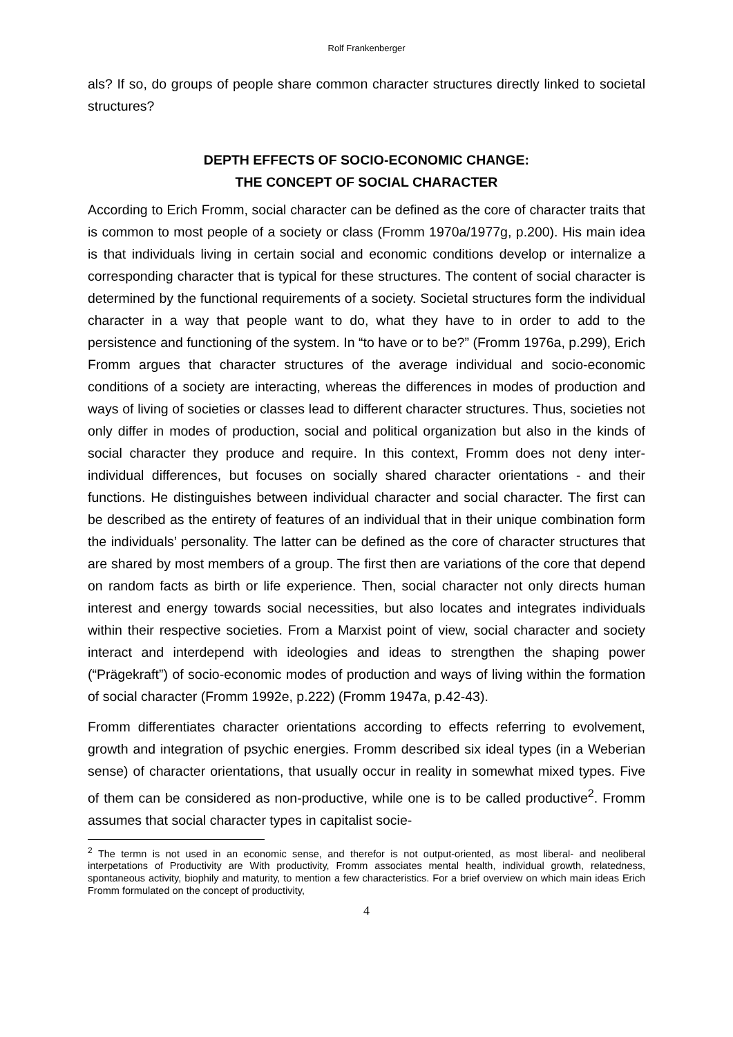Rolf Frankenberger
als? If so, do groups of people share common character structures directly linked to societal structures?
DEPTH EFFECTS OF SOCIO-ECONOMIC CHANGE:
THE CONCEPT OF SOCIAL CHARACTER
According to Erich Fromm, social character can be defined as the core of character traits that is common to most people of a society or class (Fromm 1970a/1977g, p.200). His main idea is that individuals living in certain social and economic conditions develop or internalize a corresponding character that is typical for these structures. The content of social character is determined by the functional requirements of a society. Societal structures form the individual character in a way that people want to do, what they have to in order to add to the persistence and functioning of the system. In “to have or to be?” (Fromm 1976a, p.299), Erich Fromm argues that character structures of the average individual and socio-economic conditions of a society are interacting, whereas the differences in modes of production and ways of living of societies or classes lead to different character structures. Thus, societies not only differ in modes of production, social and political organization but also in the kinds of social character they produce and require. In this context, Fromm does not deny inter-individual differences, but focuses on socially shared character orientations - and their functions. He distinguishes between individual character and social character. The first can be described as the entirety of features of an individual that in their unique combination form the individuals’ personality. The latter can be defined as the core of character structures that are shared by most members of a group. The first then are variations of the core that depend on random facts as birth or life experience. Then, social character not only directs human interest and energy towards social necessities, but also locates and integrates individuals within their respective societies. From a Marxist point of view, social character and society interact and interdepend with ideologies and ideas to strengthen the shaping power (“Prägekraft”) of socio-economic modes of production and ways of living within the formation of social character (Fromm 1992e, p.222) (Fromm 1947a, p.42-43).
Fromm differentiates character orientations according to effects referring to evolvement, growth and integration of psychic energies. Fromm described six ideal types (in a Weberian sense) of character orientations, that usually occur in reality in somewhat mixed types. Five of them can be considered as non-productive, while one is to be called productive<sup>2</sup>. Fromm assumes that social character types in capitalist socie-
<sup>2</sup> The termn is not used in an economic sense, and therefor is not output-oriented, as most liberal- and neoliberal interpetations of Productivity are With productivity, Fromm associates mental health, individual growth, relatedness, spontaneous activity, biophily and maturity, to mention a few characteristics. For a brief overview on which main ideas Erich Fromm formulated on the concept of productivity,
4